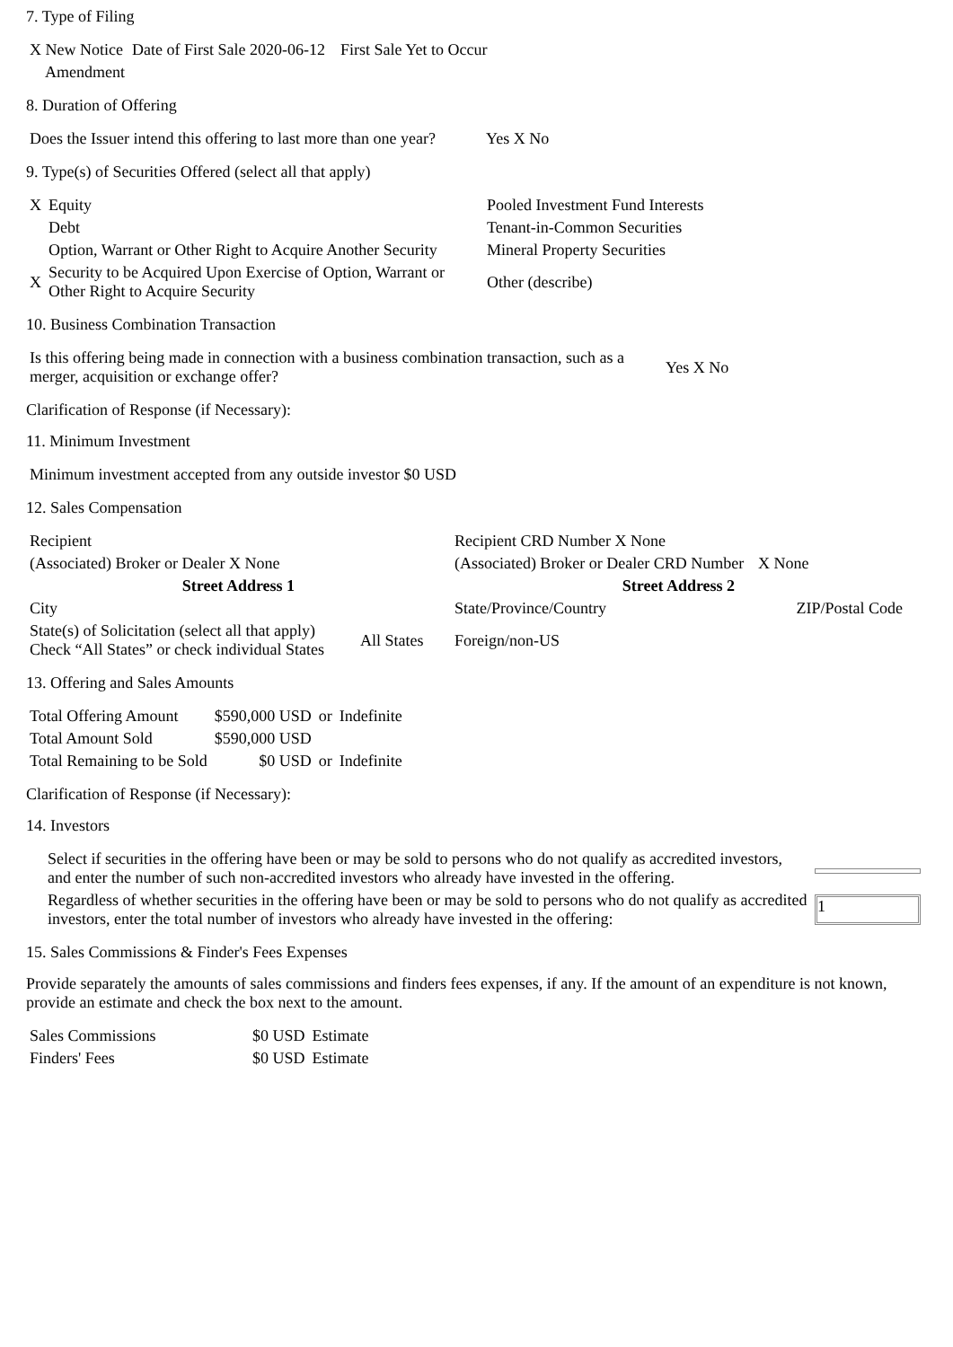7. Type of Filing
| X New Notice | Date of First Sale 2020-06-12 | First Sale Yet to Occur |
| Amendment | | |
8. Duration of Offering
| Does the Issuer intend this offering to last more than one year? | Yes X No |
9. Type(s) of Securities Offered (select all that apply)
| X | Equity | Pooled Investment Fund Interests |
| | Debt | Tenant-in-Common Securities |
| | Option, Warrant or Other Right to Acquire Another Security | Mineral Property Securities |
| X | Security to be Acquired Upon Exercise of Option, Warrant or Other Right to Acquire Security | Other (describe) |
10. Business Combination Transaction
| Is this offering being made in connection with a business combination transaction, such as a merger, acquisition or exchange offer? | Yes X No |
Clarification of Response (if Necessary):
11. Minimum Investment
| Minimum investment accepted from any outside investor $0 USD |
12. Sales Compensation
| Recipient | | Recipient CRD Number X None | |
| (Associated) Broker or Dealer X None | | (Associated) Broker or Dealer CRD Number | X None |
| Street Address 1 | | Street Address 2 | |
| City | | State/Province/Country | ZIP/Postal Code |
| State(s) of Solicitation (select all that apply) Check “All States” or check individual States | All States | Foreign/non-US | |
13. Offering and Sales Amounts
| Total Offering Amount | $590,000 USD | or | Indefinite |
| Total Amount Sold | $590,000 USD | | |
| Total Remaining to be Sold | $0 USD | or | Indefinite |
Clarification of Response (if Necessary):
14. Investors
| Select if securities in the offering have been or may be sold to persons who do not qualify as accredited investors, and enter the number of such non-accredited investors who already have invested in the offering. | |
| Regardless of whether securities in the offering have been or may be sold to persons who do not qualify as accredited investors, enter the total number of investors who already have invested in the offering: | 1 |
15. Sales Commissions & Finder's Fees Expenses
Provide separately the amounts of sales commissions and finders fees expenses, if any. If the amount of an expenditure is not known, provide an estimate and check the box next to the amount.
| Sales Commissions | $0 USD | Estimate |
| Finders' Fees | $0 USD | Estimate |